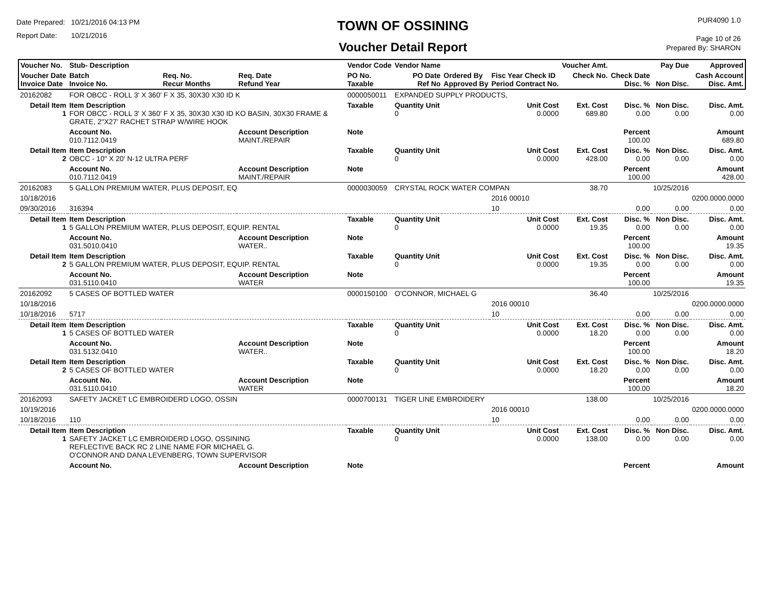Date Prepared: 10/21/2016 04:13 PM
Report Date: 10/21/2016
TOWN OF OSSINING
Voucher Detail Report
PUR4090 1.0
Page 10 of 26
Prepared By: SHARON
| Voucher No. | Stub- Description | | | Vendor Code | Vendor Name | | | Voucher Amt. | | Pay Due | Approved |
| --- | --- | --- | --- | --- | --- | --- | --- | --- | --- | --- | --- |
| Voucher Date Invoice Date | Batch Invoice No. | Req. No. Recur Months | Req. Date Refund Year | PO No. Taxable | PO Date Ref No | Ordered By Approved By | Fisc Year Check ID Period Contract No. | Check No. | Check Date Disc. % | Non Disc. | Cash Account Disc. Amt. |
| 20162082 | FOR OBCC - ROLL 3' X 360' F X 35, 30X30 X30 ID K | | | 0000050011 | EXPANDED SUPPLY PRODUCTS, | | | | | | |
| Detail Item 1 | Item Description FOR OBCC - ROLL 3' X 360' F X 35, 30X30 X30 ID KO BASIN, 30X30 FRAME & GRATE, 2"X27' RACHET STRAP W/WIRE HOOK | | | Taxable | Quantity Unit 0 | | Unit Cost 0.0000 | Ext. Cost 689.80 | Disc. % 0.00 | Non Disc. 0.00 | Disc. Amt. 0.00 |
| | Account No. 010.7112.0419 | | Account Description MAINT./REPAIR | Note | | | | | Percent 100.00 | | Amount 689.80 |
| Detail Item 2 | Item Description OBCC - 10" X 20' N-12 ULTRA PERF | | | Taxable | Quantity Unit 0 | | Unit Cost 0.0000 | Ext. Cost 428.00 | Disc. % 0.00 | Non Disc. 0.00 | Disc. Amt. 0.00 |
| | Account No. 010.7112.0419 | | Account Description MAINT./REPAIR | Note | | | | | Percent 100.00 | | Amount 428.00 |
| 20162083 | 5 GALLON PREMIUM WATER, PLUS DEPOSIT, EQ | | | 0000030059 | CRYSTAL ROCK WATER COMPAN | | | 38.70 | | 10/25/2016 | |
| 10/18/2016 | | | | | | | 2016 00010 | | | | 0200.0000.0000 |
| 09/30/2016 | 316394 | | | | | | 10 | | 0.00 | 0.00 | 0.00 |
| Detail Item 1 | Item Description 5 GALLON PREMIUM WATER, PLUS DEPOSIT, EQUIP. RENTAL | | | Taxable | Quantity Unit 0 | | Unit Cost 0.0000 | Ext. Cost 19.35 | Disc. % 0.00 | Non Disc. 0.00 | Disc. Amt. 0.00 |
| | Account No. 031.5010.0410 | | Account Description WATER.. | Note | | | | | Percent 100.00 | | Amount 19.35 |
| Detail Item 2 | Item Description 5 GALLON PREMIUM WATER, PLUS DEPOSIT, EQUIP. RENTAL | | | Taxable | Quantity Unit 0 | | Unit Cost 0.0000 | Ext. Cost 19.35 | Disc. % 0.00 | Non Disc. 0.00 | Disc. Amt. 0.00 |
| | Account No. 031.5110.0410 | | Account Description WATER | Note | | | | | Percent 100.00 | | Amount 19.35 |
| 20162092 | 5 CASES OF BOTTLED WATER | | | 0000150100 | O'CONNOR, MICHAEL G | | | 36.40 | | 10/25/2016 | |
| 10/18/2016 | | | | | | | 2016 00010 | | | | 0200.0000.0000 |
| 10/18/2016 | 5717 | | | | | | 10 | | 0.00 | 0.00 | 0.00 |
| Detail Item 1 | Item Description 5 CASES OF BOTTLED WATER | | | Taxable | Quantity Unit 0 | | Unit Cost 0.0000 | Ext. Cost 18.20 | Disc. % 0.00 | Non Disc. 0.00 | Disc. Amt. 0.00 |
| | Account No. 031.5132.0410 | | Account Description WATER.. | Note | | | | | Percent 100.00 | | Amount 18.20 |
| Detail Item 2 | Item Description 5 CASES OF BOTTLED WATER | | | Taxable | Quantity Unit 0 | | Unit Cost 0.0000 | Ext. Cost 18.20 | Disc. % 0.00 | Non Disc. 0.00 | Disc. Amt. 0.00 |
| | Account No. 031.5110.0410 | | Account Description WATER | Note | | | | | Percent 100.00 | | Amount 18.20 |
| 20162093 | SAFETY JACKET LC EMBROIDERD LOGO, OSSIN | | | 0000700131 | TIGER LINE EMBROIDERY | | | 138.00 | | 10/25/2016 | |
| 10/19/2016 | | | | | | | 2016 00010 | | | | 0200.0000.0000 |
| 10/18/2016 | 110 | | | | | | 10 | | 0.00 | 0.00 | 0.00 |
| Detail Item 1 | Item Description SAFETY JACKET LC EMBROIDERD LOGO, OSSINING REFLECTIVE BACK RC 2 LINE NAME FOR MICHAEL G. O'CONNOR AND DANA LEVENBERG, TOWN SUPERVISOR | | | Taxable | Quantity Unit 0 | | Unit Cost 0.0000 | Ext. Cost 138.00 | Disc. % 0.00 | Non Disc. 0.00 | Disc. Amt. 0.00 |
| | Account No. | | Account Description | Note | | | | | Percent | | Amount |